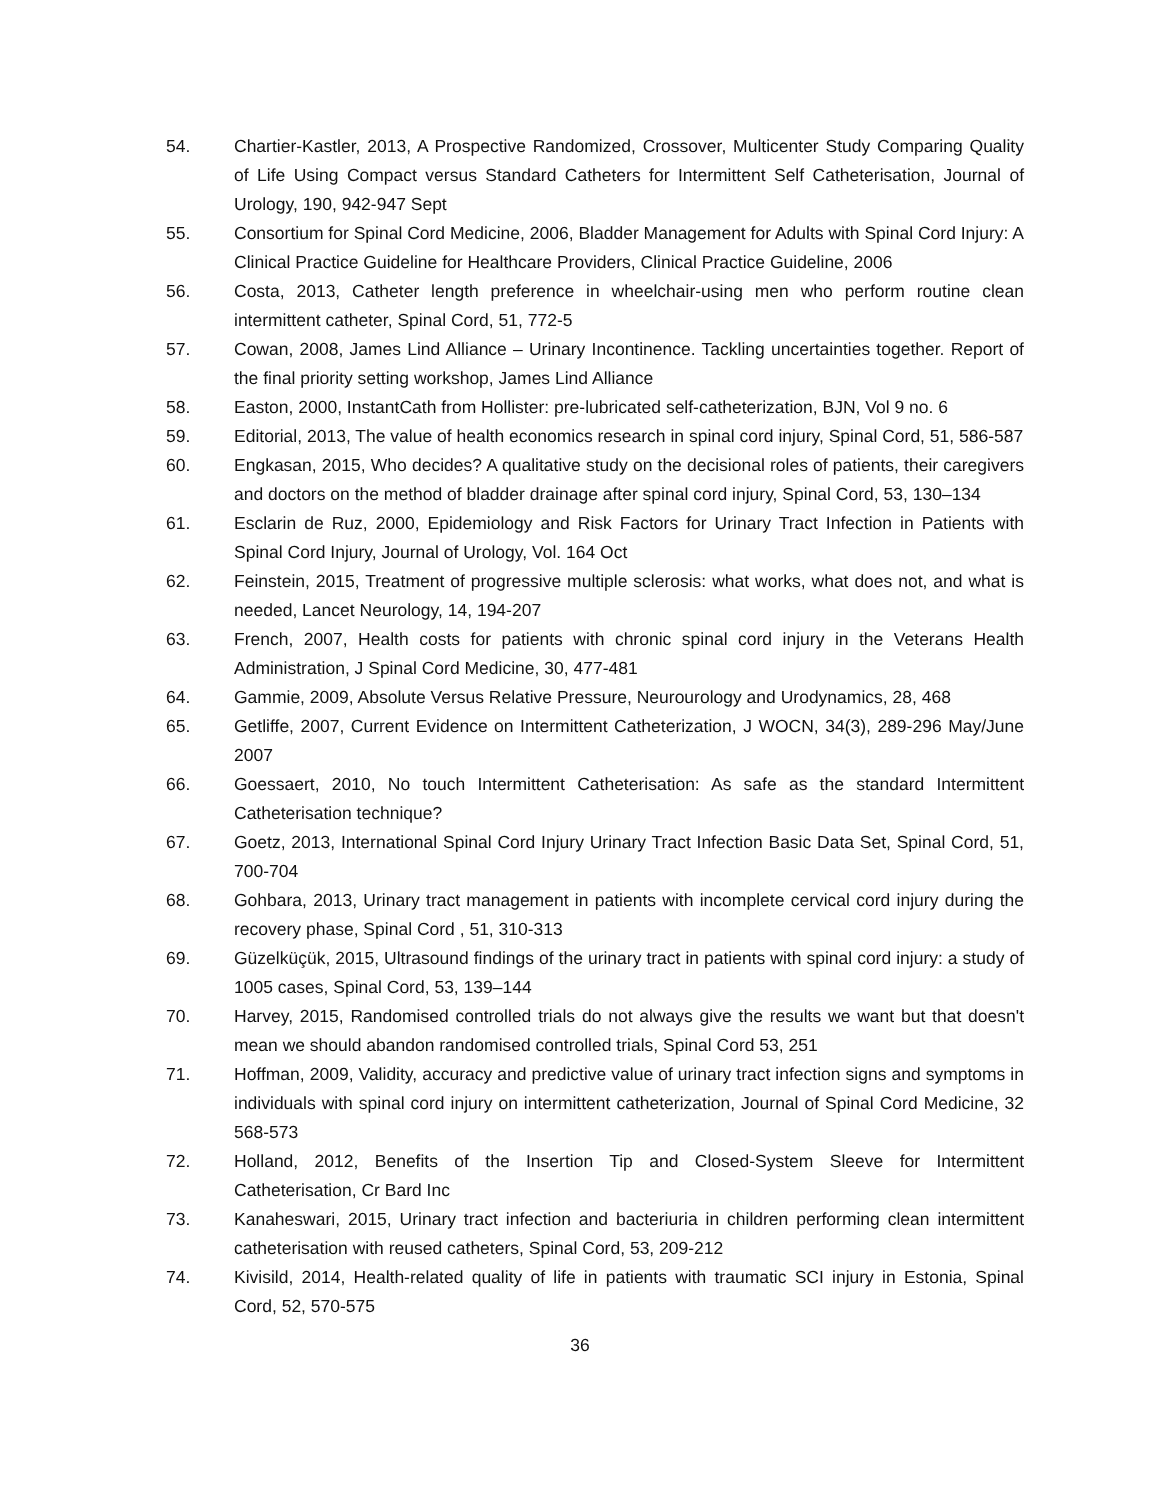54. Chartier-Kastler, 2013, A Prospective Randomized, Crossover, Multicenter Study Comparing Quality of Life Using Compact versus Standard Catheters for Intermittent Self Catheterisation, Journal of Urology, 190, 942-947 Sept
55. Consortium for Spinal Cord Medicine, 2006, Bladder Management for Adults with Spinal Cord Injury: A Clinical Practice Guideline for Healthcare Providers, Clinical Practice Guideline, 2006
56. Costa, 2013, Catheter length preference in wheelchair-using men who perform routine clean intermittent catheter, Spinal Cord, 51, 772-5
57. Cowan, 2008, James Lind Alliance – Urinary Incontinence. Tackling uncertainties together. Report of the final priority setting workshop, James Lind Alliance
58. Easton, 2000, InstantCath from Hollister: pre-lubricated self-catheterization, BJN, Vol 9 no. 6
59. Editorial, 2013, The value of health economics research in spinal cord injury, Spinal Cord, 51, 586-587
60. Engkasan, 2015, Who decides? A qualitative study on the decisional roles of patients, their caregivers and doctors on the method of bladder drainage after spinal cord injury, Spinal Cord, 53, 130–134
61. Esclarin de Ruz, 2000, Epidemiology and Risk Factors for Urinary Tract Infection in Patients with Spinal Cord Injury, Journal of Urology, Vol. 164 Oct
62. Feinstein, 2015, Treatment of progressive multiple sclerosis: what works, what does not, and what is needed, Lancet Neurology, 14, 194-207
63. French, 2007, Health costs for patients with chronic spinal cord injury in the Veterans Health Administration, J Spinal Cord Medicine, 30, 477-481
64. Gammie, 2009, Absolute Versus Relative Pressure, Neurourology and Urodynamics, 28, 468
65. Getliffe, 2007, Current Evidence on Intermittent Catheterization, J WOCN, 34(3), 289-296 May/June 2007
66. Goessaert, 2010, No touch Intermittent Catheterisation: As safe as the standard Intermittent Catheterisation technique?
67. Goetz, 2013, International Spinal Cord Injury Urinary Tract Infection Basic Data Set, Spinal Cord, 51, 700-704
68. Gohbara, 2013, Urinary tract management in patients with incomplete cervical cord injury during the recovery phase, Spinal Cord , 51, 310-313
69. Güzelküçük, 2015, Ultrasound findings of the urinary tract in patients with spinal cord injury: a study of 1005 cases, Spinal Cord, 53, 139–144
70. Harvey, 2015, Randomised controlled trials do not always give the results we want but that doesn't mean we should abandon randomised controlled trials, Spinal Cord 53, 251
71. Hoffman, 2009, Validity, accuracy and predictive value of urinary tract infection signs and symptoms in individuals with spinal cord injury on intermittent catheterization, Journal of Spinal Cord Medicine, 32 568-573
72. Holland, 2012, Benefits of the Insertion Tip and Closed-System Sleeve for Intermittent Catheterisation, Cr Bard Inc
73. Kanaheswari, 2015, Urinary tract infection and bacteriuria in children performing clean intermittent catheterisation with reused catheters, Spinal Cord, 53, 209-212
74. Kivisild, 2014, Health-related quality of life in patients with traumatic SCI injury in Estonia, Spinal Cord, 52, 570-575
36